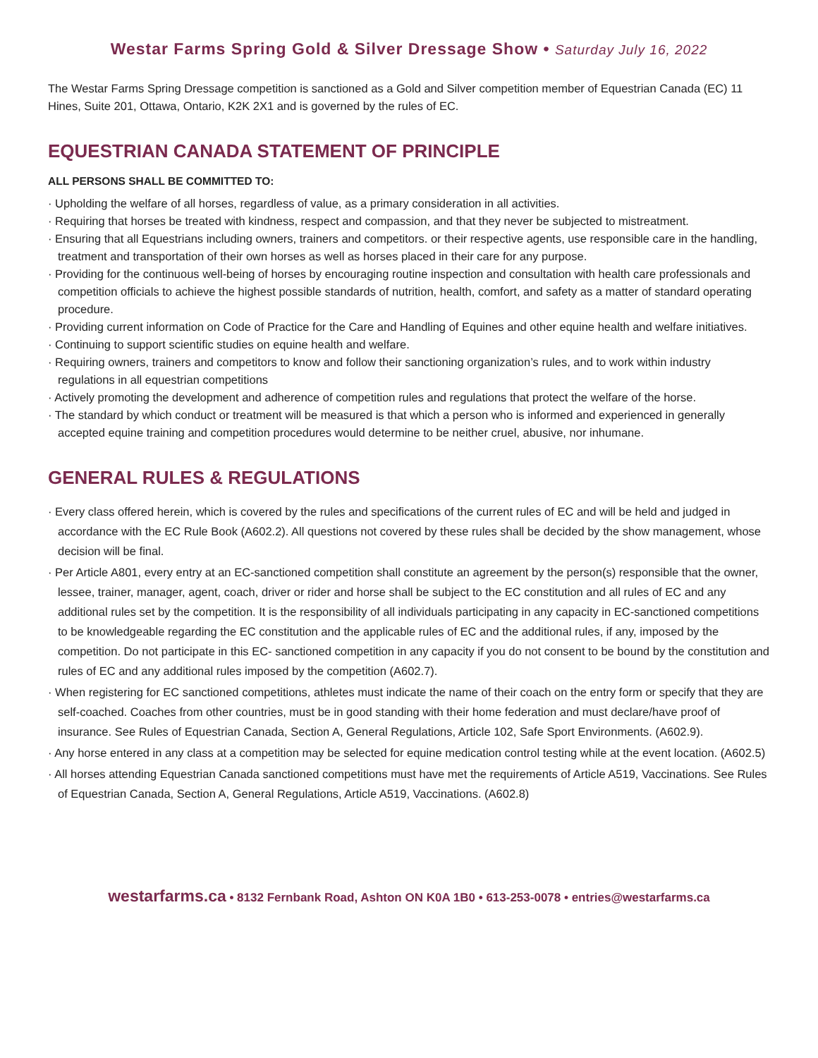Westar Farms Spring Gold & Silver Dressage Show • Saturday July 16, 2022
The Westar Farms Spring Dressage competition is sanctioned as a Gold and Silver competition member of Equestrian Canada (EC) 11 Hines, Suite 201, Ottawa, Ontario, K2K 2X1 and is governed by the rules of EC.
EQUESTRIAN CANADA STATEMENT OF PRINCIPLE
ALL PERSONS SHALL BE COMMITTED TO:
· Upholding the welfare of all horses, regardless of value, as a primary consideration in all activities.
· Requiring that horses be treated with kindness, respect and compassion, and that they never be subjected to mistreatment.
· Ensuring that all Equestrians including owners, trainers and competitors. or their respective agents, use responsible care in the handling, treatment and transportation of their own horses as well as horses placed in their care for any purpose.
· Providing for the continuous well-being of horses by encouraging routine inspection and consultation with health care professionals and competition officials to achieve the highest possible standards of nutrition, health, comfort, and safety as a matter of standard operating procedure.
· Providing current information on Code of Practice for the Care and Handling of Equines and other equine health and welfare initiatives.
· Continuing to support scientific studies on equine health and welfare.
· Requiring owners, trainers and competitors to know and follow their sanctioning organization’s rules, and to work within industry regulations in all equestrian competitions
· Actively promoting the development and adherence of competition rules and regulations that protect the welfare of the horse.
· The standard by which conduct or treatment will be measured is that which a person who is informed and experienced in generally accepted equine training and competition procedures would determine to be neither cruel, abusive, nor inhumane.
GENERAL RULES & REGULATIONS
· Every class offered herein, which is covered by the rules and specifications of the current rules of EC and will be held and judged in accordance with the EC Rule Book (A602.2). All questions not covered by these rules shall be decided by the show management, whose decision will be final.
· Per Article A801, every entry at an EC-sanctioned competition shall constitute an agreement by the person(s) responsible that the owner, lessee, trainer, manager, agent, coach, driver or rider and horse shall be subject to the EC constitution and all rules of EC and any additional rules set by the competition. It is the responsibility of all individuals participating in any capacity in EC-sanctioned competitions to be knowledgeable regarding the EC constitution and the applicable rules of EC and the additional rules, if any, imposed by the competition. Do not participate in this EC- sanctioned competition in any capacity if you do not consent to be bound by the constitution and rules of EC and any additional rules imposed by the competition (A602.7).
· When registering for EC sanctioned competitions, athletes must indicate the name of their coach on the entry form or specify that they are self-coached. Coaches from other countries, must be in good standing with their home federation and must declare/have proof of insurance. See Rules of Equestrian Canada, Section A, General Regulations, Article 102, Safe Sport Environments. (A602.9).
· Any horse entered in any class at a competition may be selected for equine medication control testing while at the event location. (A602.5)
· All horses attending Equestrian Canada sanctioned competitions must have met the requirements of Article A519, Vaccinations. See Rules of Equestrian Canada, Section A, General Regulations, Article A519, Vaccinations. (A602.8)
westarfarms.ca • 8132 Fernbank Road, Ashton ON K0A 1B0 • 613-253-0078 • entries@westarfarms.ca